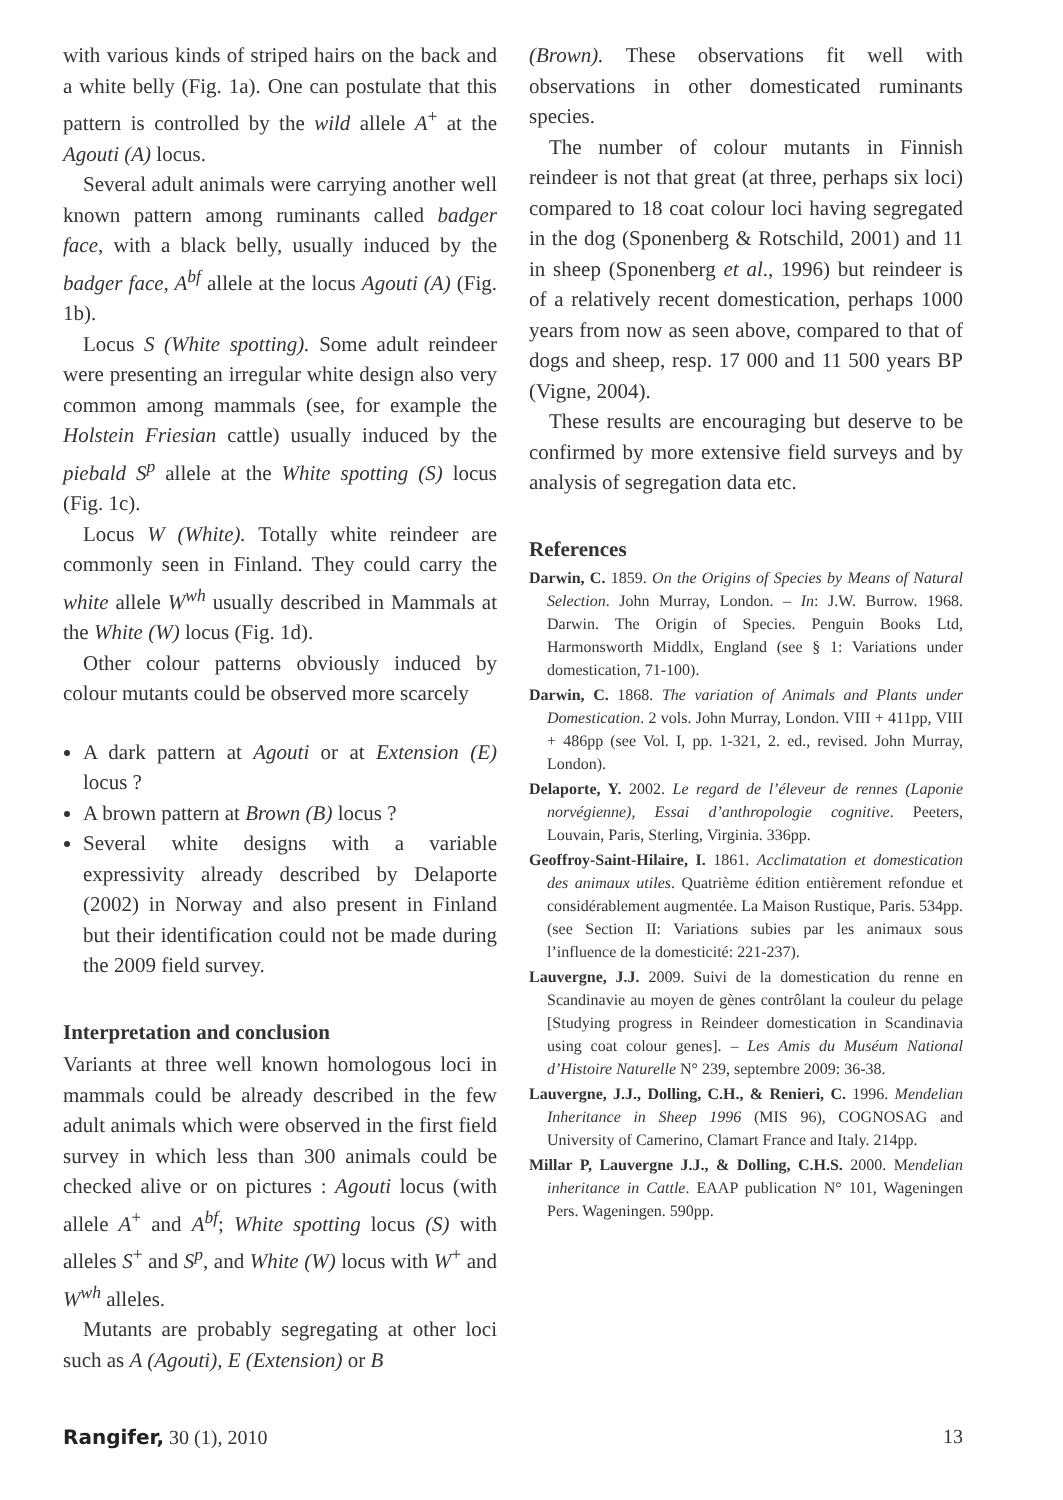with various kinds of striped hairs on the back and a white belly (Fig. 1a). One can postulate that this pattern is controlled by the wild allele A<sup>+</sup> at the Agouti (A) locus.
Several adult animals were carrying another well known pattern among ruminants called badger face, with a black belly, usually induced by the badger face, A<sup>bf</sup> allele at the locus Agouti (A) (Fig. 1b).
Locus S (White spotting). Some adult reindeer were presenting an irregular white design also very common among mammals (see, for example the Holstein Friesian cattle) usually induced by the piebald S<sup>p</sup> allele at the White spotting (S) locus (Fig. 1c).
Locus W (White). Totally white reindeer are commonly seen in Finland. They could carry the white allele W<sup>wh</sup> usually described in Mammals at the White (W) locus (Fig. 1d).
Other colour patterns obviously induced by colour mutants could be observed more scarcely
A dark pattern at Agouti or at Extension (E) locus ?
A brown pattern at Brown (B) locus ?
Several white designs with a variable expressivity already described by Delaporte (2002) in Norway and also present in Finland but their identification could not be made during the 2009 field survey.
Interpretation and conclusion
Variants at three well known homologous loci in mammals could be already described in the few adult animals which were observed in the first field survey in which less than 300 animals could be checked alive or on pictures : Agouti locus (with allele A<sup>+</sup> and A<sup>bf</sup>; White spotting locus (S) with alleles S<sup>+</sup> and S<sup>p</sup>, and White (W) locus with W<sup>+</sup> and W<sup>wh</sup> alleles.
Mutants are probably segregating at other loci such as A (Agouti), E (Extension) or B
(Brown). These observations fit well with observations in other domesticated ruminants species.
The number of colour mutants in Finnish reindeer is not that great (at three, perhaps six loci) compared to 18 coat colour loci having segregated in the dog (Sponenberg & Rotschild, 2001) and 11 in sheep (Sponenberg et al., 1996) but reindeer is of a relatively recent domestication, perhaps 1000 years from now as seen above, compared to that of dogs and sheep, resp. 17 000 and 11 500 years BP (Vigne, 2004).
These results are encouraging but deserve to be confirmed by more extensive field surveys and by analysis of segregation data etc.
References
Darwin, C. 1859. On the Origins of Species by Means of Natural Selection. John Murray, London. – In: J.W. Burrow. 1968. Darwin. The Origin of Species. Penguin Books Ltd, Harmonsworth Middlx, England (see § 1: Variations under domestication, 71-100).
Darwin, C. 1868. The variation of Animals and Plants under Domestication. 2 vols. John Murray, London. VIII + 411pp, VIII + 486pp (see Vol. I, pp. 1-321, 2. ed., revised. John Murray, London).
Delaporte, Y. 2002. Le regard de l’éleveur de rennes (Laponie norvégienne), Essai d’anthropologie cognitive. Peeters, Louvain, Paris, Sterling, Virginia. 336pp.
Geoffroy-Saint-Hilaire, I. 1861. Acclimatation et domestication des animaux utiles. Quatrième édition entièrement refondue et considérablement augmentée. La Maison Rustique, Paris. 534pp. (see Section II: Variations subies par les animaux sous l’influence de la domesticité: 221-237).
Lauvergne, J.J. 2009. Suivi de la domestication du renne en Scandinavie au moyen de gènes contrôlant la couleur du pelage [Studying progress in Reindeer domestication in Scandinavia using coat colour genes]. – Les Amis du Muséum National d’Histoire Naturelle N° 239, septembre 2009: 36-38.
Lauvergne, J.J., Dolling, C.H., & Renieri, C. 1996. Mendelian Inheritance in Sheep 1996 (MIS 96), COGNOSAG and University of Camerino, Clamart France and Italy. 214pp.
Millar P, Lauvergne J.J., & Dolling, C.H.S. 2000. Mendelian inheritance in Cattle. EAAP publication N° 101, Wageningen Pers. Wageningen. 590pp.
Rangifer, 30 (1), 2010 13